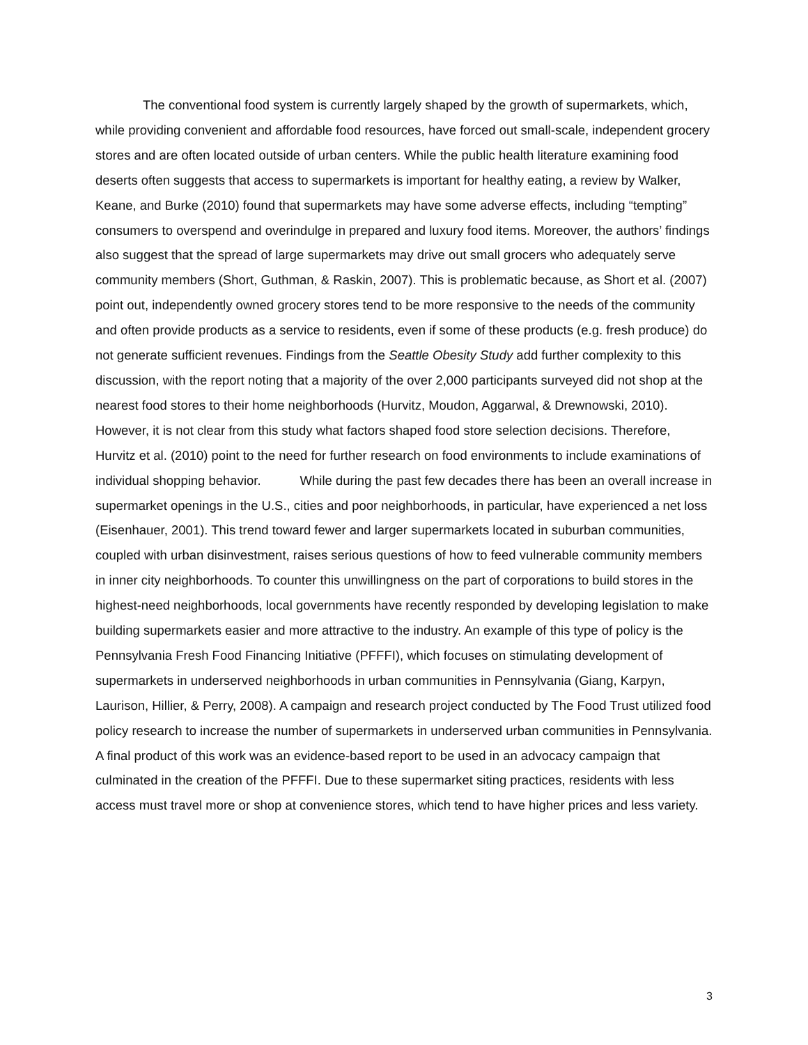The conventional food system is currently largely shaped by the growth of supermarkets, which, while providing convenient and affordable food resources, have forced out small-scale, independent grocery stores and are often located outside of urban centers. While the public health literature examining food deserts often suggests that access to supermarkets is important for healthy eating, a review by Walker, Keane, and Burke (2010) found that supermarkets may have some adverse effects, including “tempting” consumers to overspend and overindulge in prepared and luxury food items. Moreover, the authors’ findings also suggest that the spread of large supermarkets may drive out small grocers who adequately serve community members (Short, Guthman, & Raskin, 2007). This is problematic because, as Short et al. (2007) point out, independently owned grocery stores tend to be more responsive to the needs of the community and often provide products as a service to residents, even if some of these products (e.g. fresh produce) do not generate sufficient revenues. Findings from the Seattle Obesity Study add further complexity to this discussion, with the report noting that a majority of the over 2,000 participants surveyed did not shop at the nearest food stores to their home neighborhoods (Hurvitz, Moudon, Aggarwal, & Drewnowski, 2010). However, it is not clear from this study what factors shaped food store selection decisions. Therefore, Hurvitz et al. (2010) point to the need for further research on food environments to include examinations of individual shopping behavior. While during the past few decades there has been an overall increase in supermarket openings in the U.S., cities and poor neighborhoods, in particular, have experienced a net loss (Eisenhauer, 2001). This trend toward fewer and larger supermarkets located in suburban communities, coupled with urban disinvestment, raises serious questions of how to feed vulnerable community members in inner city neighborhoods. To counter this unwillingness on the part of corporations to build stores in the highest-need neighborhoods, local governments have recently responded by developing legislation to make building supermarkets easier and more attractive to the industry. An example of this type of policy is the Pennsylvania Fresh Food Financing Initiative (PFFFI), which focuses on stimulating development of supermarkets in underserved neighborhoods in urban communities in Pennsylvania (Giang, Karpyn, Laurison, Hillier, & Perry, 2008). A campaign and research project conducted by The Food Trust utilized food policy research to increase the number of supermarkets in underserved urban communities in Pennsylvania. A final product of this work was an evidence-based report to be used in an advocacy campaign that culminated in the creation of the PFFFI. Due to these supermarket siting practices, residents with less access must travel more or shop at convenience stores, which tend to have higher prices and less variety.
3